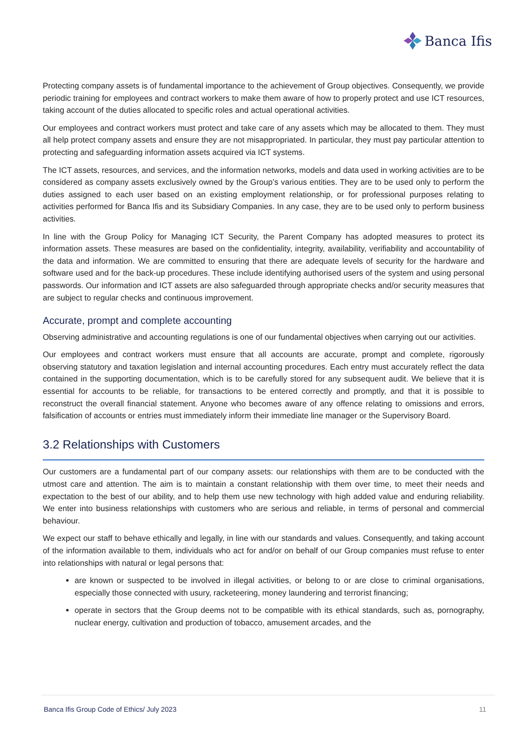Banca Ifis
Protecting company assets is of fundamental importance to the achievement of Group objectives. Consequently, we provide periodic training for employees and contract workers to make them aware of how to properly protect and use ICT resources, taking account of the duties allocated to specific roles and actual operational activities.
Our employees and contract workers must protect and take care of any assets which may be allocated to them. They must all help protect company assets and ensure they are not misappropriated. In particular, they must pay particular attention to protecting and safeguarding information assets acquired via ICT systems.
The ICT assets, resources, and services, and the information networks, models and data used in working activities are to be considered as company assets exclusively owned by the Group’s various entities. They are to be used only to perform the duties assigned to each user based on an existing employment relationship, or for professional purposes relating to activities performed for Banca Ifis and its Subsidiary Companies. In any case, they are to be used only to perform business activities.
In line with the Group Policy for Managing ICT Security, the Parent Company has adopted measures to protect its information assets. These measures are based on the confidentiality, integrity, availability, verifiability and accountability of the data and information. We are committed to ensuring that there are adequate levels of security for the hardware and software used and for the back-up procedures. These include identifying authorised users of the system and using personal passwords. Our information and ICT assets are also safeguarded through appropriate checks and/or security measures that are subject to regular checks and continuous improvement.
Accurate, prompt and complete accounting
Observing administrative and accounting regulations is one of our fundamental objectives when carrying out our activities.
Our employees and contract workers must ensure that all accounts are accurate, prompt and complete, rigorously observing statutory and taxation legislation and internal accounting procedures. Each entry must accurately reflect the data contained in the supporting documentation, which is to be carefully stored for any subsequent audit. We believe that it is essential for accounts to be reliable, for transactions to be entered correctly and promptly, and that it is possible to reconstruct the overall financial statement. Anyone who becomes aware of any offence relating to omissions and errors, falsification of accounts or entries must immediately inform their immediate line manager or the Supervisory Board.
3.2 Relationships with Customers
Our customers are a fundamental part of our company assets: our relationships with them are to be conducted with the utmost care and attention. The aim is to maintain a constant relationship with them over time, to meet their needs and expectation to the best of our ability, and to help them use new technology with high added value and enduring reliability. We enter into business relationships with customers who are serious and reliable, in terms of personal and commercial behaviour.
We expect our staff to behave ethically and legally, in line with our standards and values. Consequently, and taking account of the information available to them, individuals who act for and/or on behalf of our Group companies must refuse to enter into relationships with natural or legal persons that:
are known or suspected to be involved in illegal activities, or belong to or are close to criminal organisations, especially those connected with usury, racketeering, money laundering and terrorist financing;
operate in sectors that the Group deems not to be compatible with its ethical standards, such as, pornography, nuclear energy, cultivation and production of tobacco, amusement arcades, and the
Banca Ifis Group Code of Ethics/ July 2023 11